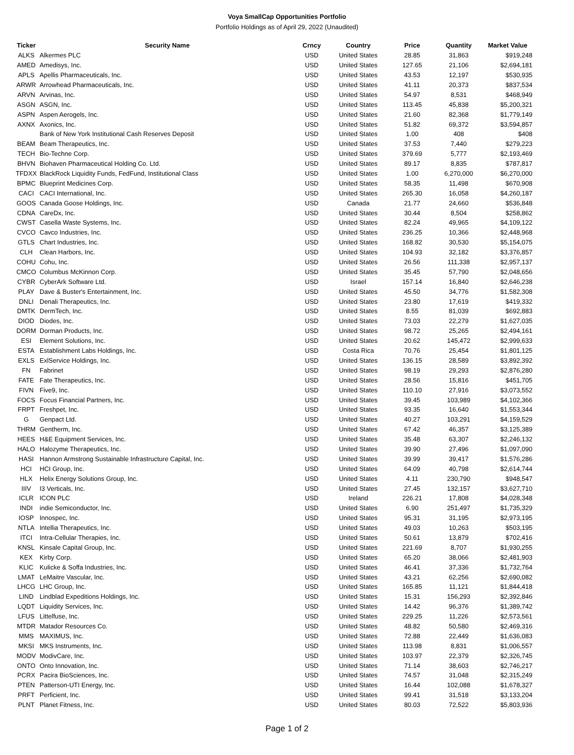Voya SmallCap Opportunities Portfolio
Portfolio Holdings as of April 29, 2022 (Unaudited)
| Ticker | Security Name | Crncy | Country | Price | Quantity | Market Value |
| --- | --- | --- | --- | --- | --- | --- |
| ALKS | Alkermes PLC | USD | United States | 28.85 | 31,863 | $919,248 |
| AMED | Amedisys, Inc. | USD | United States | 127.65 | 21,106 | $2,694,181 |
| APLS | Apellis Pharmaceuticals, Inc. | USD | United States | 43.53 | 12,197 | $530,935 |
| ARWR | Arrowhead Pharmaceuticals, Inc. | USD | United States | 41.11 | 20,373 | $837,534 |
| ARVN | Arvinas, Inc. | USD | United States | 54.97 | 8,531 | $468,949 |
| ASGN | ASGN, Inc. | USD | United States | 113.45 | 45,838 | $5,200,321 |
| ASPN | Aspen Aerogels, Inc. | USD | United States | 21.60 | 82,368 | $1,779,149 |
| AXNX | Axonics, Inc. | USD | United States | 51.82 | 69,372 | $3,594,857 |
| | Bank of New York Institutional Cash Reserves Deposit | USD | United States | 1.00 | 408 | $408 |
| BEAM | Beam Therapeutics, Inc. | USD | United States | 37.53 | 7,440 | $279,223 |
| TECH | Bio-Techne Corp. | USD | United States | 379.69 | 5,777 | $2,193,469 |
| BHVN | Biohaven Pharmaceutical Holding Co. Ltd. | USD | United States | 89.17 | 8,835 | $787,817 |
| TFDXX | BlackRock Liquidity Funds, FedFund, Institutional Class | USD | United States | 1.00 | 6,270,000 | $6,270,000 |
| BPMC | Blueprint Medicines Corp. | USD | United States | 58.35 | 11,498 | $670,908 |
| CACI | CACI International, Inc. | USD | United States | 265.30 | 16,058 | $4,260,187 |
| GOOS | Canada Goose Holdings, Inc. | USD | Canada | 21.77 | 24,660 | $536,848 |
| CDNA | CareDx, Inc. | USD | United States | 30.44 | 8,504 | $258,862 |
| CWST | Casella Waste Systems, Inc. | USD | United States | 82.24 | 49,965 | $4,109,122 |
| CVCO | Cavco Industries, Inc. | USD | United States | 236.25 | 10,366 | $2,448,968 |
| GTLS | Chart Industries, Inc. | USD | United States | 168.82 | 30,530 | $5,154,075 |
| CLH | Clean Harbors, Inc. | USD | United States | 104.93 | 32,182 | $3,376,857 |
| COHU | Cohu, Inc. | USD | United States | 26.56 | 111,338 | $2,957,137 |
| CMCO | Columbus McKinnon Corp. | USD | United States | 35.45 | 57,790 | $2,048,656 |
| CYBR | CyberArk Software Ltd. | USD | Israel | 157.14 | 16,840 | $2,646,238 |
| PLAY | Dave & Buster's Entertainment, Inc. | USD | United States | 45.50 | 34,776 | $1,582,308 |
| DNLI | Denali Therapeutics, Inc. | USD | United States | 23.80 | 17,619 | $419,332 |
| DMTK | DermTech, Inc. | USD | United States | 8.55 | 81,039 | $692,883 |
| DIOD | Diodes, Inc. | USD | United States | 73.03 | 22,279 | $1,627,035 |
| DORM | Dorman Products, Inc. | USD | United States | 98.72 | 25,265 | $2,494,161 |
| ESI | Element Solutions, Inc. | USD | United States | 20.62 | 145,472 | $2,999,633 |
| ESTA | Establishment Labs Holdings, Inc. | USD | Costa Rica | 70.76 | 25,454 | $1,801,125 |
| EXLS | ExlService Holdings, Inc. | USD | United States | 136.15 | 28,589 | $3,892,392 |
| FN | Fabrinet | USD | United States | 98.19 | 29,293 | $2,876,280 |
| FATE | Fate Therapeutics, Inc. | USD | United States | 28.56 | 15,816 | $451,705 |
| FIVN | Five9, Inc. | USD | United States | 110.10 | 27,916 | $3,073,552 |
| FOCS | Focus Financial Partners, Inc. | USD | United States | 39.45 | 103,989 | $4,102,366 |
| FRPT | Freshpet, Inc. | USD | United States | 93.35 | 16,640 | $1,553,344 |
| G | Genpact Ltd. | USD | United States | 40.27 | 103,291 | $4,159,529 |
| THRM | Gentherm, Inc. | USD | United States | 67.42 | 46,357 | $3,125,389 |
| HEES | H&E Equipment Services, Inc. | USD | United States | 35.48 | 63,307 | $2,246,132 |
| HALO | Halozyme Therapeutics, Inc. | USD | United States | 39.90 | 27,496 | $1,097,090 |
| HASI | Hannon Armstrong Sustainable Infrastructure Capital, Inc. | USD | United States | 39.99 | 39,417 | $1,576,286 |
| HCI | HCI Group, Inc. | USD | United States | 64.09 | 40,798 | $2,614,744 |
| HLX | Helix Energy Solutions Group, Inc. | USD | United States | 4.11 | 230,790 | $948,547 |
| IIIV | I3 Verticals, Inc. | USD | United States | 27.45 | 132,157 | $3,627,710 |
| ICLR | ICON PLC | USD | Ireland | 226.21 | 17,808 | $4,028,348 |
| INDI | indie Semiconductor, Inc. | USD | United States | 6.90 | 251,497 | $1,735,329 |
| IOSP | Innospec, Inc. | USD | United States | 95.31 | 31,195 | $2,973,195 |
| NTLA | Intellia Therapeutics, Inc. | USD | United States | 49.03 | 10,263 | $503,195 |
| ITCI | Intra-Cellular Therapies, Inc. | USD | United States | 50.61 | 13,879 | $702,416 |
| KNSL | Kinsale Capital Group, Inc. | USD | United States | 221.69 | 8,707 | $1,930,255 |
| KEX | Kirby Corp. | USD | United States | 65.20 | 38,066 | $2,481,903 |
| KLIC | Kulicke & Soffa Industries, Inc. | USD | United States | 46.41 | 37,336 | $1,732,764 |
| LMAT | LeMaitre Vascular, Inc. | USD | United States | 43.21 | 62,256 | $2,690,082 |
| LHCG | LHC Group, Inc. | USD | United States | 165.85 | 11,121 | $1,844,418 |
| LIND | Lindblad Expeditions Holdings, Inc. | USD | United States | 15.31 | 156,293 | $2,392,846 |
| LQDT | Liquidity Services, Inc. | USD | United States | 14.42 | 96,376 | $1,389,742 |
| LFUS | Littelfuse, Inc. | USD | United States | 229.25 | 11,226 | $2,573,561 |
| MTDR | Matador Resources Co. | USD | United States | 48.82 | 50,580 | $2,469,316 |
| MMS | MAXIMUS, Inc. | USD | United States | 72.88 | 22,449 | $1,636,083 |
| MKSI | MKS Instruments, Inc. | USD | United States | 113.98 | 8,831 | $1,006,557 |
| MODV | ModivCare, Inc. | USD | United States | 103.97 | 22,379 | $2,326,745 |
| ONTO | Onto Innovation, Inc. | USD | United States | 71.14 | 38,603 | $2,746,217 |
| PCRX | Pacira BioSciences, Inc. | USD | United States | 74.57 | 31,048 | $2,315,249 |
| PTEN | Patterson-UTI Energy, Inc. | USD | United States | 16.44 | 102,088 | $1,678,327 |
| PRFT | Perficient, Inc. | USD | United States | 99.41 | 31,518 | $3,133,204 |
| PLNT | Planet Fitness, Inc. | USD | United States | 80.03 | 72,522 | $5,803,936 |
Page 1 of 2